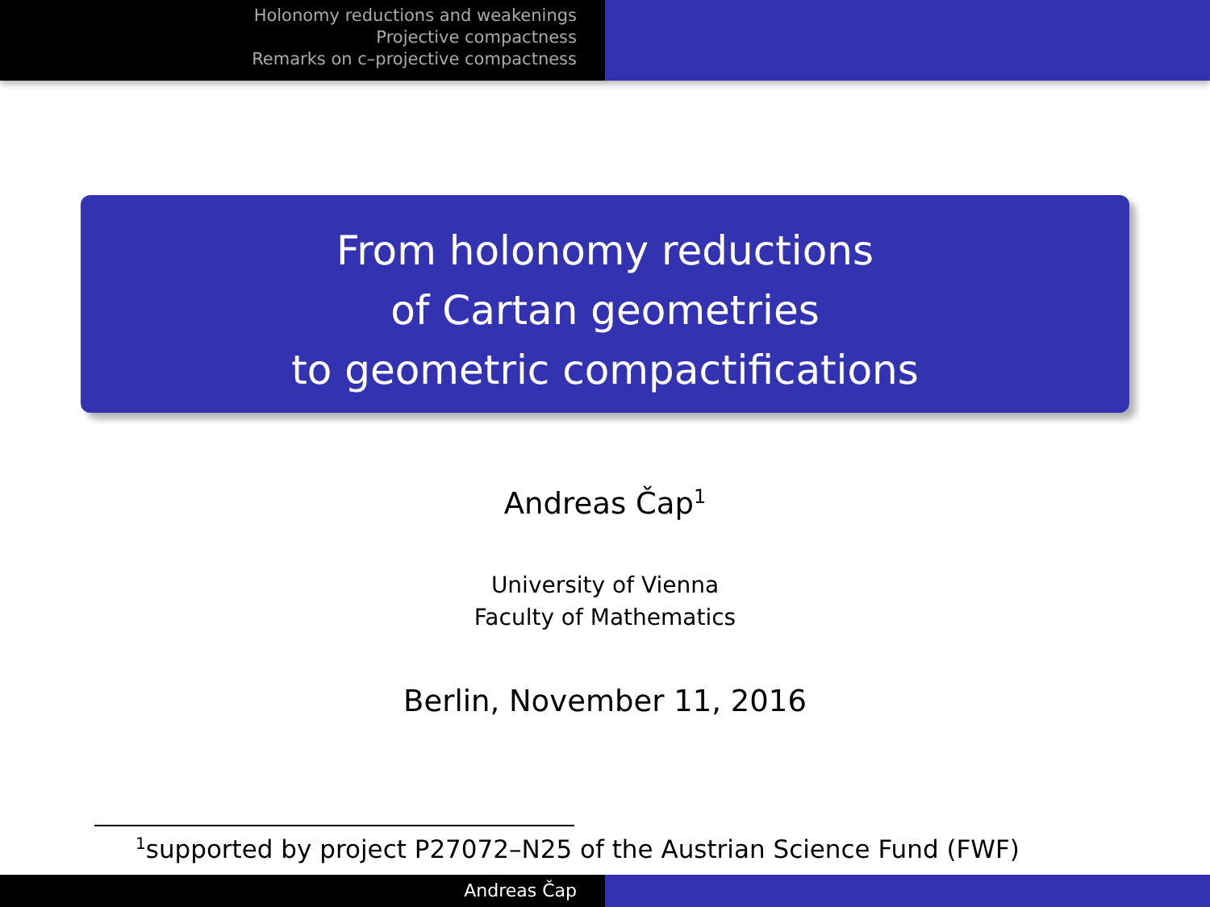Holonomy reductions and weakenings
Projective compactness
Remarks on c–projective compactness
From holonomy reductions
of Cartan geometries
to geometric compactifications
Andreas Čap<sup>1</sup>
University of Vienna
Faculty of Mathematics
Berlin, November 11, 2016
<sup>1</sup> supported by project P27072–N25 of the Austrian Science Fund (FWF)
Andreas Čap